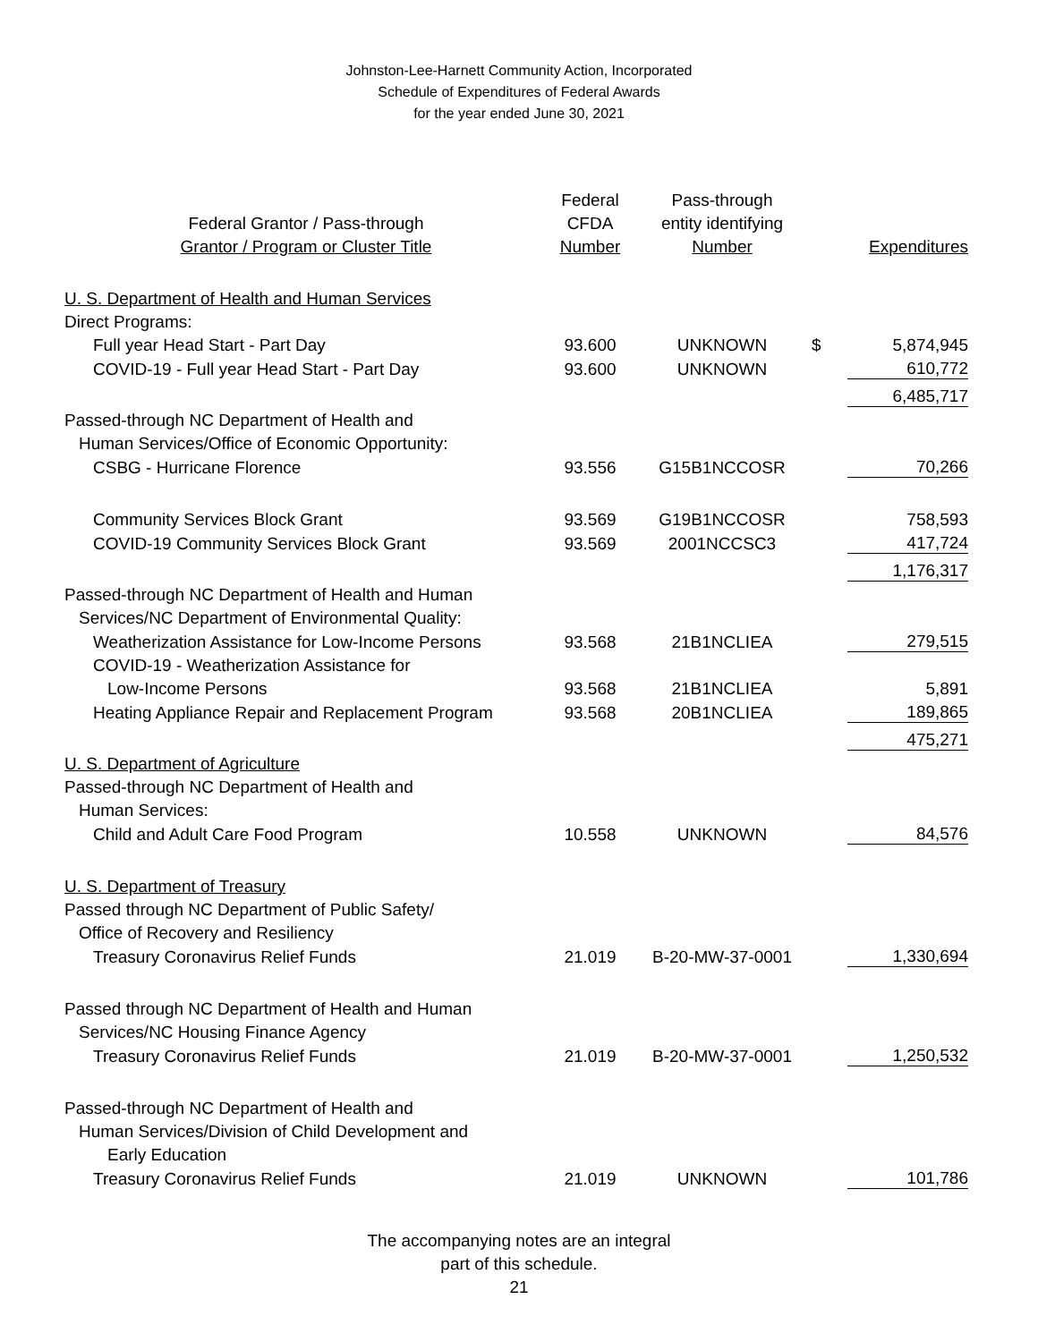Johnston-Lee-Harnett Community Action, Incorporated
Schedule of Expenditures of Federal Awards
for the year ended June 30, 2021
| | Federal | Pass-through | | |
| --- | --- | --- | --- | --- |
| Federal Grantor / Pass-through | CFDA | entity identifying | | |
| Grantor / Program or Cluster Title | Number | Number | | Expenditures |
| U. S. Department of Health and Human Services | | | | |
| Direct Programs: | | | | |
| Full year Head Start - Part Day | 93.600 | UNKNOWN | $ | 5,874,945 |
| COVID-19 - Full year Head Start - Part Day | 93.600 | UNKNOWN | | 610,772 |
| | | | | 6,485,717 |
| Passed-through NC Department of Health and | | | | |
| Human Services/Office of Economic Opportunity: | | | | |
| CSBG - Hurricane Florence | 93.556 | G15B1NCCOSR | | 70,266 |
| Community Services Block Grant | 93.569 | G19B1NCCOSR | | 758,593 |
| COVID-19 Community Services Block Grant | 93.569 | 2001NCCSC3 | | 417,724 |
| | | | | 1,176,317 |
| Passed-through NC Department of Health and Human | | | | |
| Services/NC Department of Environmental Quality: | | | | |
| Weatherization Assistance for Low-Income Persons | 93.568 | 21B1NCLIEA | | 279,515 |
| COVID-19 - Weatherization Assistance for | | | | |
| Low-Income Persons | 93.568 | 21B1NCLIEA | | 5,891 |
| Heating Appliance Repair and Replacement Program | 93.568 | 20B1NCLIEA | | 189,865 |
| | | | | 475,271 |
| U. S. Department of Agriculture | | | | |
| Passed-through NC Department of Health and | | | | |
| Human Services: | | | | |
| Child and Adult Care Food Program | 10.558 | UNKNOWN | | 84,576 |
| U. S. Department of Treasury | | | | |
| Passed through NC Department of Public Safety/ | | | | |
| Office of Recovery and Resiliency | | | | |
| Treasury Coronavirus Relief Funds | 21.019 | B-20-MW-37-0001 | | 1,330,694 |
| Passed through NC Department of Health and Human | | | | |
| Services/NC Housing Finance Agency | | | | |
| Treasury Coronavirus Relief Funds | 21.019 | B-20-MW-37-0001 | | 1,250,532 |
| Passed-through NC Department of Health and | | | | |
| Human Services/Division of Child Development and | | | | |
| Early Education | | | | |
| Treasury Coronavirus Relief Funds | 21.019 | UNKNOWN | | 101,786 |
The accompanying notes are an integral
part of this schedule.
21